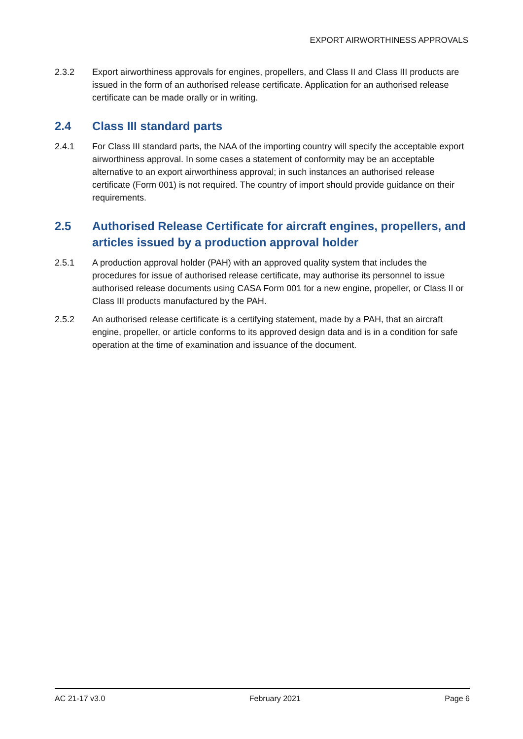EXPORT AIRWORTHINESS APPROVALS
2.3.2 Export airworthiness approvals for engines, propellers, and Class II and Class III products are issued in the form of an authorised release certificate. Application for an authorised release certificate can be made orally or in writing.
2.4 Class III standard parts
2.4.1 For Class III standard parts, the NAA of the importing country will specify the acceptable export airworthiness approval. In some cases a statement of conformity may be an acceptable alternative to an export airworthiness approval; in such instances an authorised release certificate (Form 001) is not required. The country of import should provide guidance on their requirements.
2.5 Authorised Release Certificate for aircraft engines, propellers, and articles issued by a production approval holder
2.5.1 A production approval holder (PAH) with an approved quality system that includes the procedures for issue of authorised release certificate, may authorise its personnel to issue authorised release documents using CASA Form 001 for a new engine, propeller, or Class II or Class III products manufactured by the PAH.
2.5.2 An authorised release certificate is a certifying statement, made by a PAH, that an aircraft engine, propeller, or article conforms to its approved design data and is in a condition for safe operation at the time of examination and issuance of the document.
AC 21-17 v3.0 February 2021 Page 6